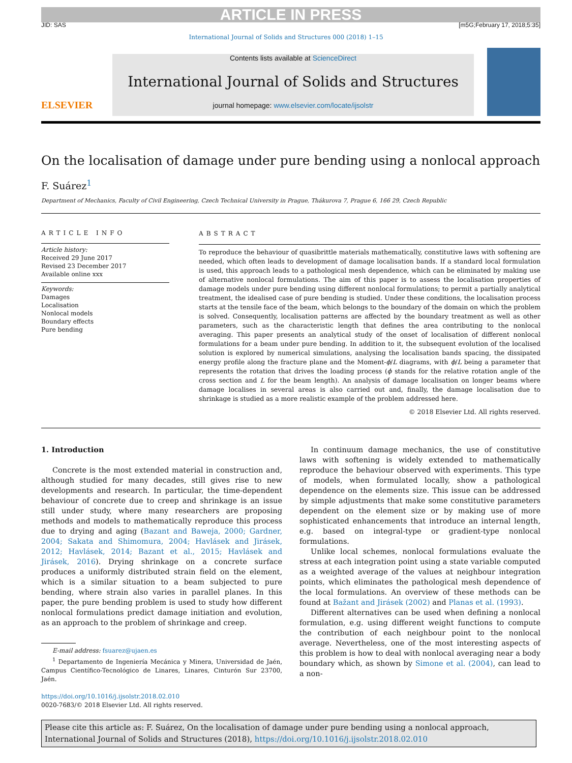ARTICLE IN PRESS
JID: SAS [m5G;February 17, 2018;5:35]
International Journal of Solids and Structures 000 (2018) 1–15
ELSEVIER
Contents lists available at ScienceDirect
International Journal of Solids and Structures
journal homepage: www.elsevier.com/locate/ijsolstr
On the localisation of damage under pure bending using a nonlocal approach
F. Suárez<sup>1</sup>
Department of Mechanics, Faculty of Civil Engineering, Czech Technical University in Prague, Thákurova 7, Prague 6, 166 29, Czech Republic
ARTICLE INFO
Article history:
Received 29 June 2017
Revised 23 December 2017
Available online xxx
Keywords:
Damages
Localisation
Nonlocal models
Boundary effects
Pure bending
ABSTRACT
To reproduce the behaviour of quasibrittle materials mathematically, constitutive laws with softening are needed, which often leads to development of damage localisation bands. If a standard local formulation is used, this approach leads to a pathological mesh dependence, which can be eliminated by making use of alternative nonlocal formulations. The aim of this paper is to assess the localisation properties of damage models under pure bending using different nonlocal formulations; to permit a partially analytical treatment, the idealised case of pure bending is studied. Under these conditions, the localisation process starts at the tensile face of the beam, which belongs to the boundary of the domain on which the problem is solved. Consequently, localisation patterns are affected by the boundary treatment as well as other parameters, such as the characteristic length that defines the area contributing to the nonlocal averaging. This paper presents an analytical study of the onset of localisation of different nonlocal formulations for a beam under pure bending. In addition to it, the subsequent evolution of the localised solution is explored by numerical simulations, analysing the localisation bands spacing, the dissipated energy profile along the fracture plane and the Moment-ϕ/L diagrams, with ϕ/L being a parameter that represents the rotation that drives the loading process (ϕ stands for the relative rotation angle of the cross section and L for the beam length). An analysis of damage localisation on longer beams where damage localises in several areas is also carried out and, finally, the damage localisation due to shrinkage is studied as a more realistic example of the problem addressed here.
© 2018 Elsevier Ltd. All rights reserved.
1. Introduction
Concrete is the most extended material in construction and, although studied for many decades, still gives rise to new developments and research. In particular, the time-dependent behaviour of concrete due to creep and shrinkage is an issue still under study, where many researchers are proposing methods and models to mathematically reproduce this process due to drying and aging (Bazant and Baweja, 2000; Gardner, 2004; Sakata and Shimomura, 2004; Havlásek and Jirásek, 2012; Havlásek, 2014; Bazant et al., 2015; Havlásek and Jirásek, 2016). Drying shrinkage on a concrete surface produces a uniformly distributed strain field on the element, which is a similar situation to a beam subjected to pure bending, where strain also varies in parallel planes. In this paper, the pure bending problem is used to study how different nonlocal formulations predict damage initiation and evolution, as an approach to the problem of shrinkage and creep.
E-mail address: fsuarez@ujaen.es
<sup>1</sup> Departamento de Ingeniería Mecánica y Minera, Universidad de Jaén, Campus Científico-Tecnológico de Linares, Linares, Cinturón Sur 23700, Jaén.
https://doi.org/10.1016/j.ijsolstr.2018.02.010
0020-7683/© 2018 Elsevier Ltd. All rights reserved.
In continuum damage mechanics, the use of constitutive laws with softening is widely extended to mathematically reproduce the behaviour observed with experiments. This type of models, when formulated locally, show a pathological dependence on the elements size. This issue can be addressed by simple adjustments that make some constitutive parameters dependent on the element size or by making use of more sophisticated enhancements that introduce an internal length, e.g. based on integral-type or gradient-type nonlocal formulations.
Unlike local schemes, nonlocal formulations evaluate the stress at each integration point using a state variable computed as a weighted average of the values at neighbour integration points, which eliminates the pathological mesh dependence of the local formulations. An overview of these methods can be found at Bažant and Jirásek (2002) and Planas et al. (1993).
Different alternatives can be used when defining a nonlocal formulation, e.g. using different weight functions to compute the contribution of each neighbour point to the nonlocal average. Nevertheless, one of the most interesting aspects of this problem is how to deal with nonlocal averaging near a body boundary which, as shown by Simone et al. (2004), can lead to a non-
Please cite this article as: F. Suárez, On the localisation of damage under pure bending using a nonlocal approach, International Journal of Solids and Structures (2018), https://doi.org/10.1016/j.ijsolstr.2018.02.010